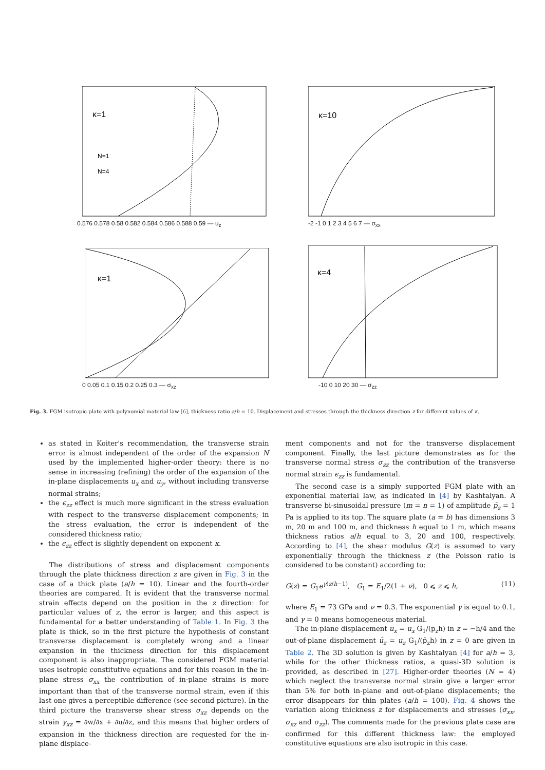κ=1
N=1
N=4
0.576 0.578 0.58 0.582 0.584 0.586 0.588 0.59 — u<sub>z</sub>
κ=10
-2 -1 0 1 2 3 4 5 6 7 — σ<sub>xx</sub>
κ=1
0 0.05 0.1 0.15 0.2 0.25 0.3 — σ<sub>xz</sub>
κ=4
-10 0 10 20 30 — σ<sub>zz</sub>
Fig. 3. FGM isotropic plate with polynomial material law [6], thickness ratio a/h = 10. Displacement and stresses through the thickness direction z for different values of κ.
as stated in Koiter's recommendation, the transverse strain error is almost independent of the order of the expansion N used by the implemented higher-order theory: there is no sense in increasing (refining) the order of the expansion of the in-plane displacements u<sub>x</sub> and u<sub>y</sub>, without including transverse normal strains;
the ϵ<sub>zz</sub> effect is much more significant in the stress evaluation with respect to the transverse displacement components; in the stress evaluation, the error is independent of the considered thickness ratio;
the ϵ<sub>zz</sub> effect is slightly dependent on exponent κ.
The distributions of stress and displacement components through the plate thickness direction z are given in Fig. 3 in the case of a thick plate (a/h = 10). Linear and the fourth-order theories are compared. It is evident that the transverse normal strain effects depend on the position in the z direction: for particular values of z, the error is larger, and this aspect is fundamental for a better understanding of Table 1. In Fig. 3 the plate is thick, so in the first picture the hypothesis of constant transverse displacement is completely wrong and a linear expansion in the thickness direction for this displacement component is also inappropriate. The considered FGM material uses isotropic constitutive equations and for this reason in the in-plane stress σ<sub>xx</sub> the contribution of in-plane strains is more important than that of the transverse normal strain, even if this last one gives a perceptible difference (see second picture). In the third picture the transverse shear stress σ<sub>xz</sub> depends on the strain γ<sub>xz</sub> = ∂w/∂x + ∂u/∂z, and this means that higher orders of expansion in the thickness direction are requested for the in-plane displace-
ment components and not for the transverse displacement component. Finally, the last picture demonstrates as for the transverse normal stress σ<sub>zz</sub> the contribution of the transverse normal strain ϵ<sub>zz</sub> is fundamental.
The second case is a simply supported FGM plate with an exponential material law, as indicated in [4] by Kashtalyan. A transverse bi-sinusoidal pressure (m = n = 1) of amplitude p̄<sub>z</sub> = 1 Pa is applied to its top. The square plate (a = b) has dimensions 3 m, 20 m and 100 m, and thickness h equal to 1 m, which means thickness ratios a/h equal to 3, 20 and 100, respectively. According to [4], the shear modulus G(z) is assumed to vary exponentially through the thickness z (the Poisson ratio is considered to be constant) according to:
G(z) = G<sub>1</sub>e<sup>γ(z/h−1)</sup>, G<sub>1</sub> = E<sub>1</sub>/2(1 + ν), 0 ⩽ z ⩽ h, (11)
where E<sub>1</sub> = 73 GPa and ν = 0.3. The exponential γ is equal to 0.1, and γ = 0 means homogeneous material.
The in-plane displacement ū<sub>x</sub> = u<sub>x</sub> G<sub>1</sub>/(p̄<sub>z</sub>h) in z = −h/4 and the out-of-plane displacement ū<sub>z</sub> = u<sub>z</sub> G<sub>1</sub>/(p̄<sub>z</sub>h) in z = 0 are given in Table 2. The 3D solution is given by Kashtalyan [4] for a/h = 3, while for the other thickness ratios, a quasi-3D solution is provided, as described in [27]. Higher-order theories (N = 4) which neglect the transverse normal strain give a larger error than 5% for both in-plane and out-of-plane displacements; the error disappears for thin plates (a/h = 100). Fig. 4 shows the variation along thickness z for displacements and stresses (σ<sub>xx</sub>, σ<sub>xz</sub> and σ<sub>zz</sub>). The comments made for the previous plate case are confirmed for this different thickness law: the employed constitutive equations are also isotropic in this case.